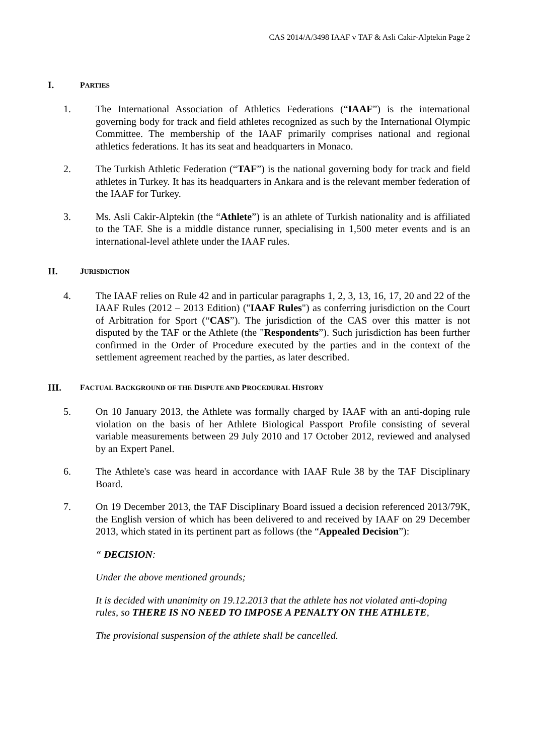CAS 2014/A/3498 IAAF v TAF & Asli Cakir-Alptekin Page 2
I. PARTIES
1. The International Association of Athletics Federations (“IAAF”) is the international governing body for track and field athletes recognized as such by the International Olympic Committee. The membership of the IAAF primarily comprises national and regional athletics federations. It has its seat and headquarters in Monaco.
2. The Turkish Athletic Federation (“TAF”) is the national governing body for track and field athletes in Turkey. It has its headquarters in Ankara and is the relevant member federation of the IAAF for Turkey.
3. Ms. Asli Cakir-Alptekin (the “Athlete”) is an athlete of Turkish nationality and is affiliated to the TAF. She is a middle distance runner, specialising in 1,500 meter events and is an international-level athlete under the IAAF rules.
II. JURISDICTION
4. The IAAF relies on Rule 42 and in particular paragraphs 1, 2, 3, 13, 16, 17, 20 and 22 of the IAAF Rules (2012 – 2013 Edition) ("IAAF Rules") as conferring jurisdiction on the Court of Arbitration for Sport (“CAS”). The jurisdiction of the CAS over this matter is not disputed by the TAF or the Athlete (the "Respondents”). Such jurisdiction has been further confirmed in the Order of Procedure executed by the parties and in the context of the settlement agreement reached by the parties, as later described.
III. FACTUAL BACKGROUND OF THE DISPUTE AND PROCEDURAL HISTORY
5. On 10 January 2013, the Athlete was formally charged by IAAF with an anti-doping rule violation on the basis of her Athlete Biological Passport Profile consisting of several variable measurements between 29 July 2010 and 17 October 2012, reviewed and analysed by an Expert Panel.
6. The Athlete's case was heard in accordance with IAAF Rule 38 by the TAF Disciplinary Board.
7. On 19 December 2013, the TAF Disciplinary Board issued a decision referenced 2013/79K, the English version of which has been delivered to and received by IAAF on 29 December 2013, which stated in its pertinent part as follows (the “Appealed Decision”):
“ DECISION:
Under the above mentioned grounds;
It is decided with unanimity on 19.12.2013 that the athlete has not violated anti-doping rules, so THERE IS NO NEED TO IMPOSE A PENALTY ON THE ATHLETE,
The provisional suspension of the athlete shall be cancelled.